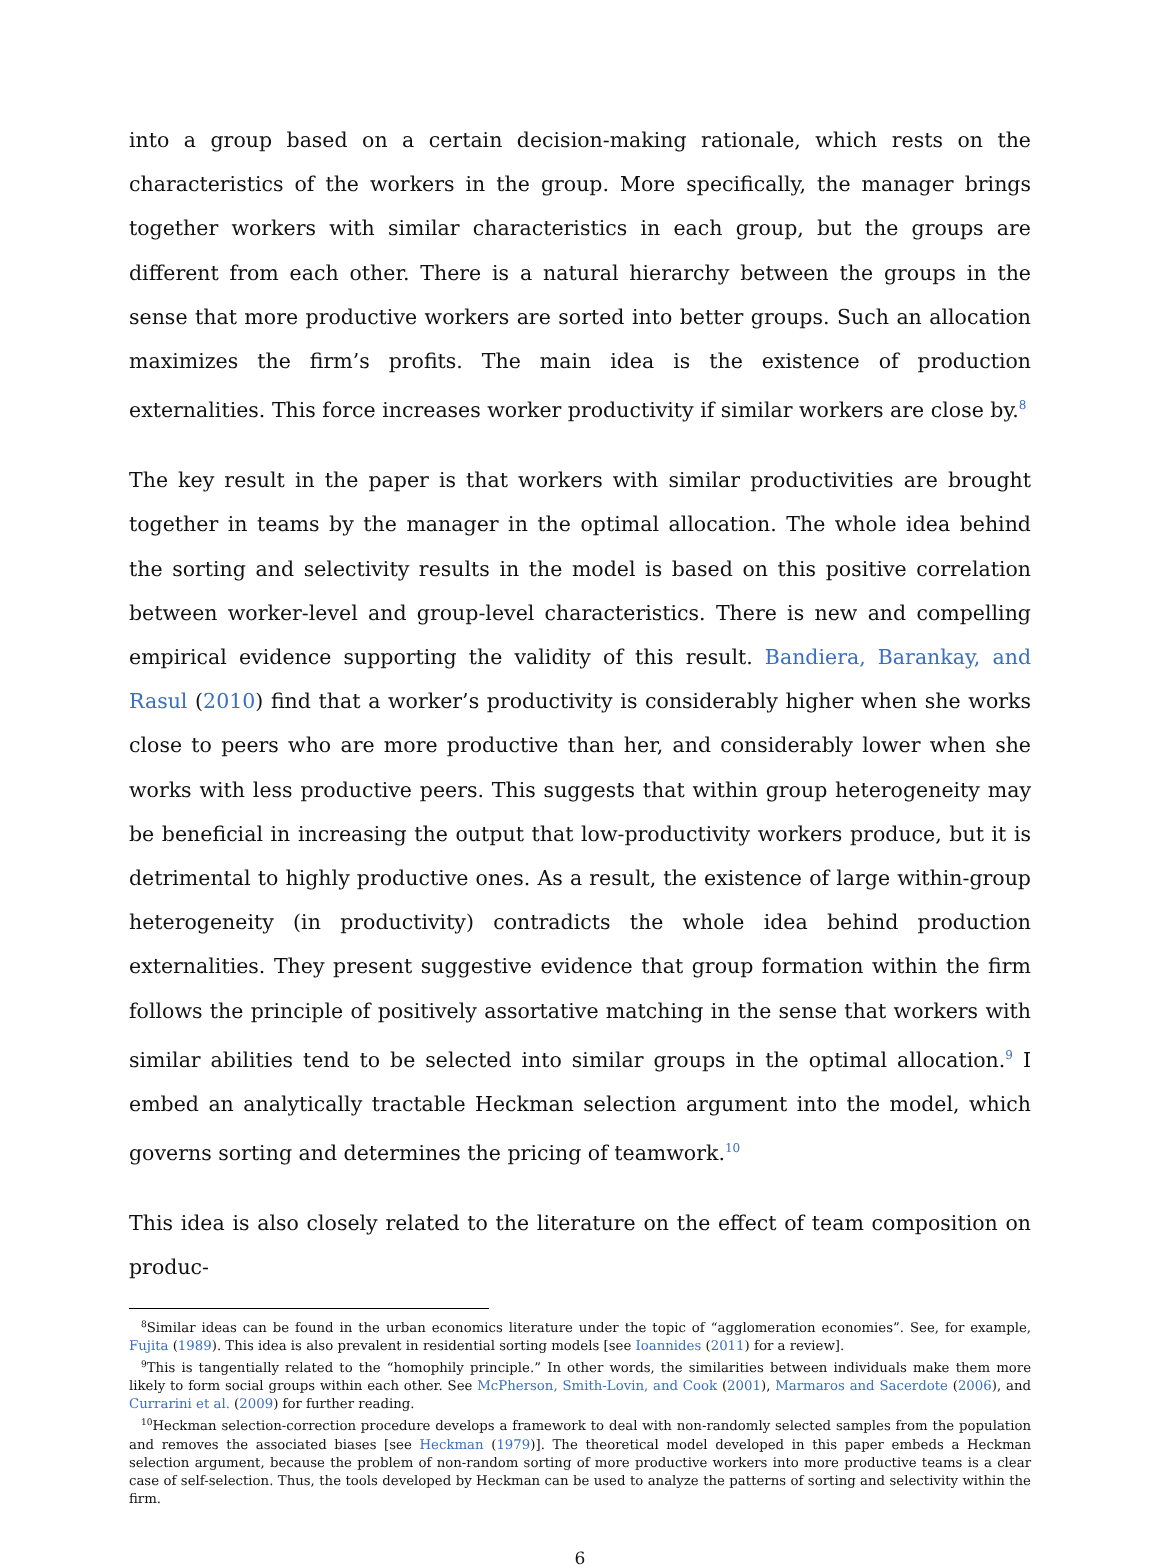into a group based on a certain decision-making rationale, which rests on the characteristics of the workers in the group. More specifically, the manager brings together workers with similar characteristics in each group, but the groups are different from each other. There is a natural hierarchy between the groups in the sense that more productive workers are sorted into better groups. Such an allocation maximizes the firm’s profits. The main idea is the existence of production externalities. This force increases worker productivity if similar workers are close by.<sup>8</sup>
The key result in the paper is that workers with similar productivities are brought together in teams by the manager in the optimal allocation. The whole idea behind the sorting and selectivity results in the model is based on this positive correlation between worker-level and group-level characteristics. There is new and compelling empirical evidence supporting the validity of this result. Bandiera, Barankay, and Rasul (2010) find that a worker’s productivity is considerably higher when she works close to peers who are more productive than her, and considerably lower when she works with less productive peers. This suggests that within group heterogeneity may be beneficial in increasing the output that low-productivity workers produce, but it is detrimental to highly productive ones. As a result, the existence of large within-group heterogeneity (in productivity) contradicts the whole idea behind production externalities. They present suggestive evidence that group formation within the firm follows the principle of positively assortative matching in the sense that workers with similar abilities tend to be selected into similar groups in the optimal allocation.<sup>9</sup> I embed an analytically tractable Heckman selection argument into the model, which governs sorting and determines the pricing of teamwork.<sup>10</sup>
This idea is also closely related to the literature on the effect of team composition on produc-
<sup>8</sup> Similar ideas can be found in the urban economics literature under the topic of “agglomeration economies”. See, for example, Fujita (1989). This idea is also prevalent in residential sorting models [see Ioannides (2011) for a review].
<sup>9</sup> This is tangentially related to the “homophily principle.” In other words, the similarities between individuals make them more likely to form social groups within each other. See McPherson, Smith-Lovin, and Cook (2001), Marmaros and Sacerdote (2006), and Currarini et al. (2009) for further reading.
<sup>10</sup> Heckman selection-correction procedure develops a framework to deal with non-randomly selected samples from the population and removes the associated biases [see Heckman (1979)]. The theoretical model developed in this paper embeds a Heckman selection argument, because the problem of non-random sorting of more productive workers into more productive teams is a clear case of self-selection. Thus, the tools developed by Heckman can be used to analyze the patterns of sorting and selectivity within the firm.
6